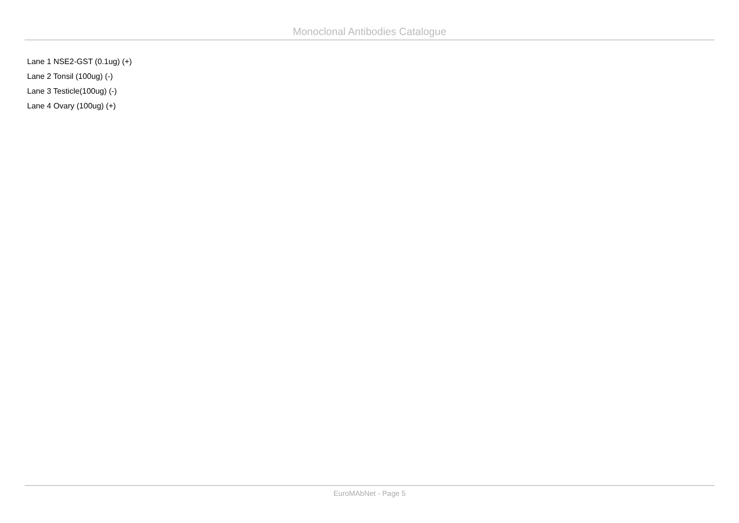Monoclonal Antibodies Catalogue
Lane 1 NSE2-GST (0.1ug) (+)
Lane 2 Tonsil (100ug) (-)
Lane 3 Testicle(100ug) (-)
Lane 4 Ovary (100ug) (+)
EuroMAbNet - Page 5